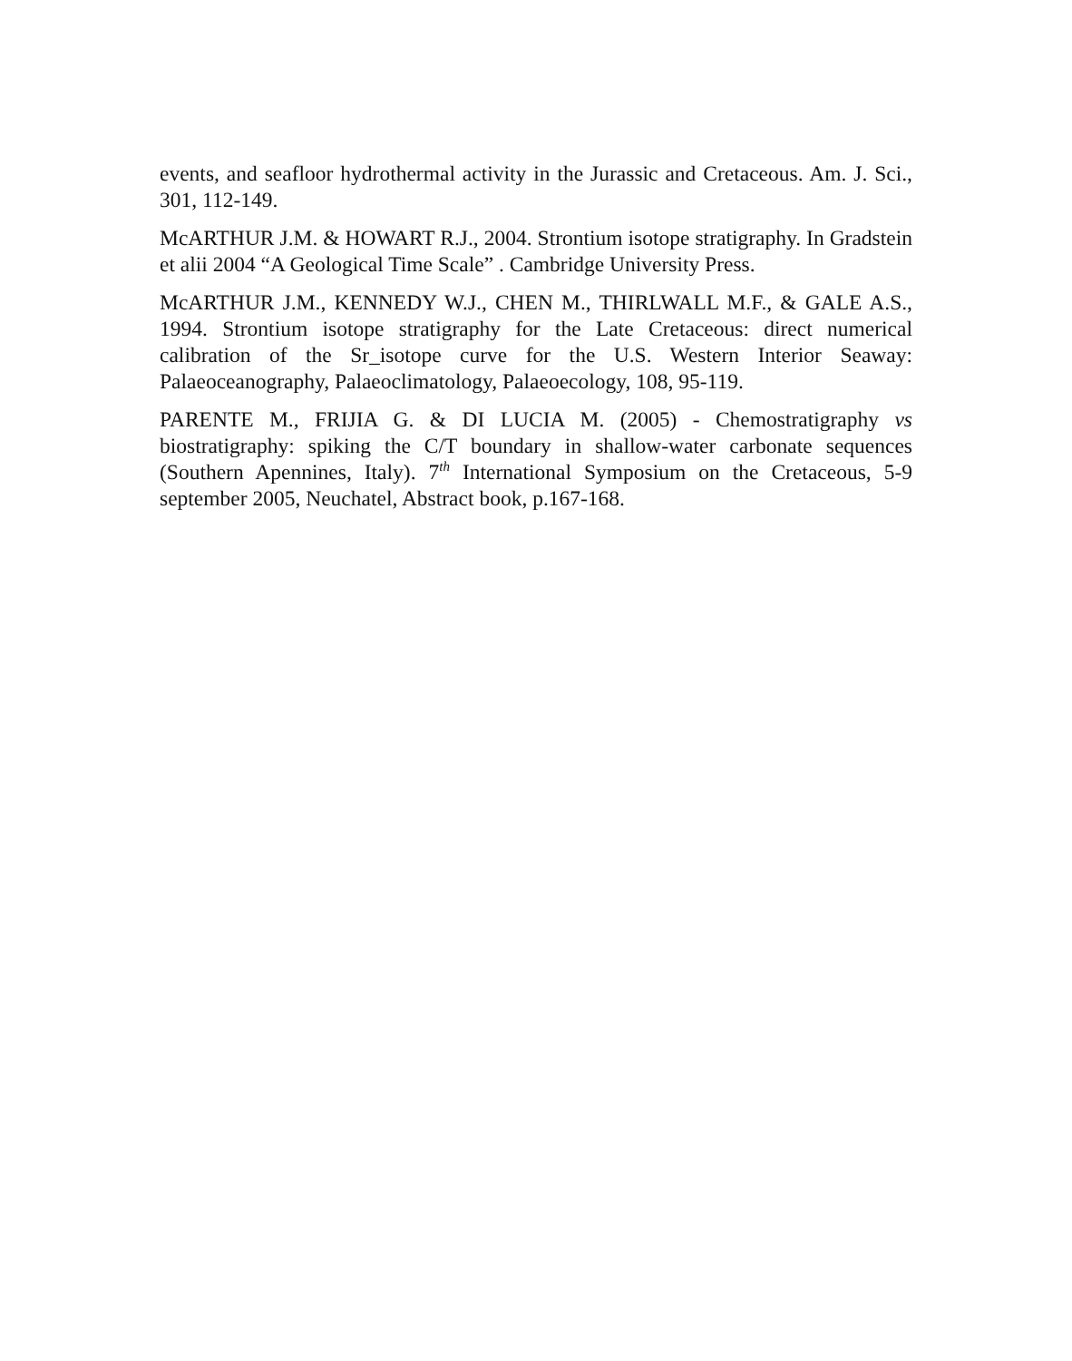events, and seafloor hydrothermal activity in the Jurassic and Cretaceous. Am. J. Sci., 301, 112-149.
McARTHUR J.M. & HOWART R.J., 2004. Strontium isotope stratigraphy. In Gradstein et alii 2004 “A Geological Time Scale” . Cambridge University Press.
McARTHUR J.M., KENNEDY W.J., CHEN M., THIRLWALL M.F., & GALE A.S., 1994. Strontium isotope stratigraphy for the Late Cretaceous: direct numerical calibration of the Sr_isotope curve for the U.S. Western Interior Seaway: Palaeoceanography, Palaeoclimatology, Palaeoecology, 108, 95-119.
PARENTE M., FRIJIA G. & DI LUCIA M. (2005) - Chemostratigraphy vs biostratigraphy: spiking the C/T boundary in shallow-water carbonate sequences (Southern Apennines, Italy). 7<sup>th</sup> International Symposium on the Cretaceous, 5-9 september 2005, Neuchatel, Abstract book, p.167-168.